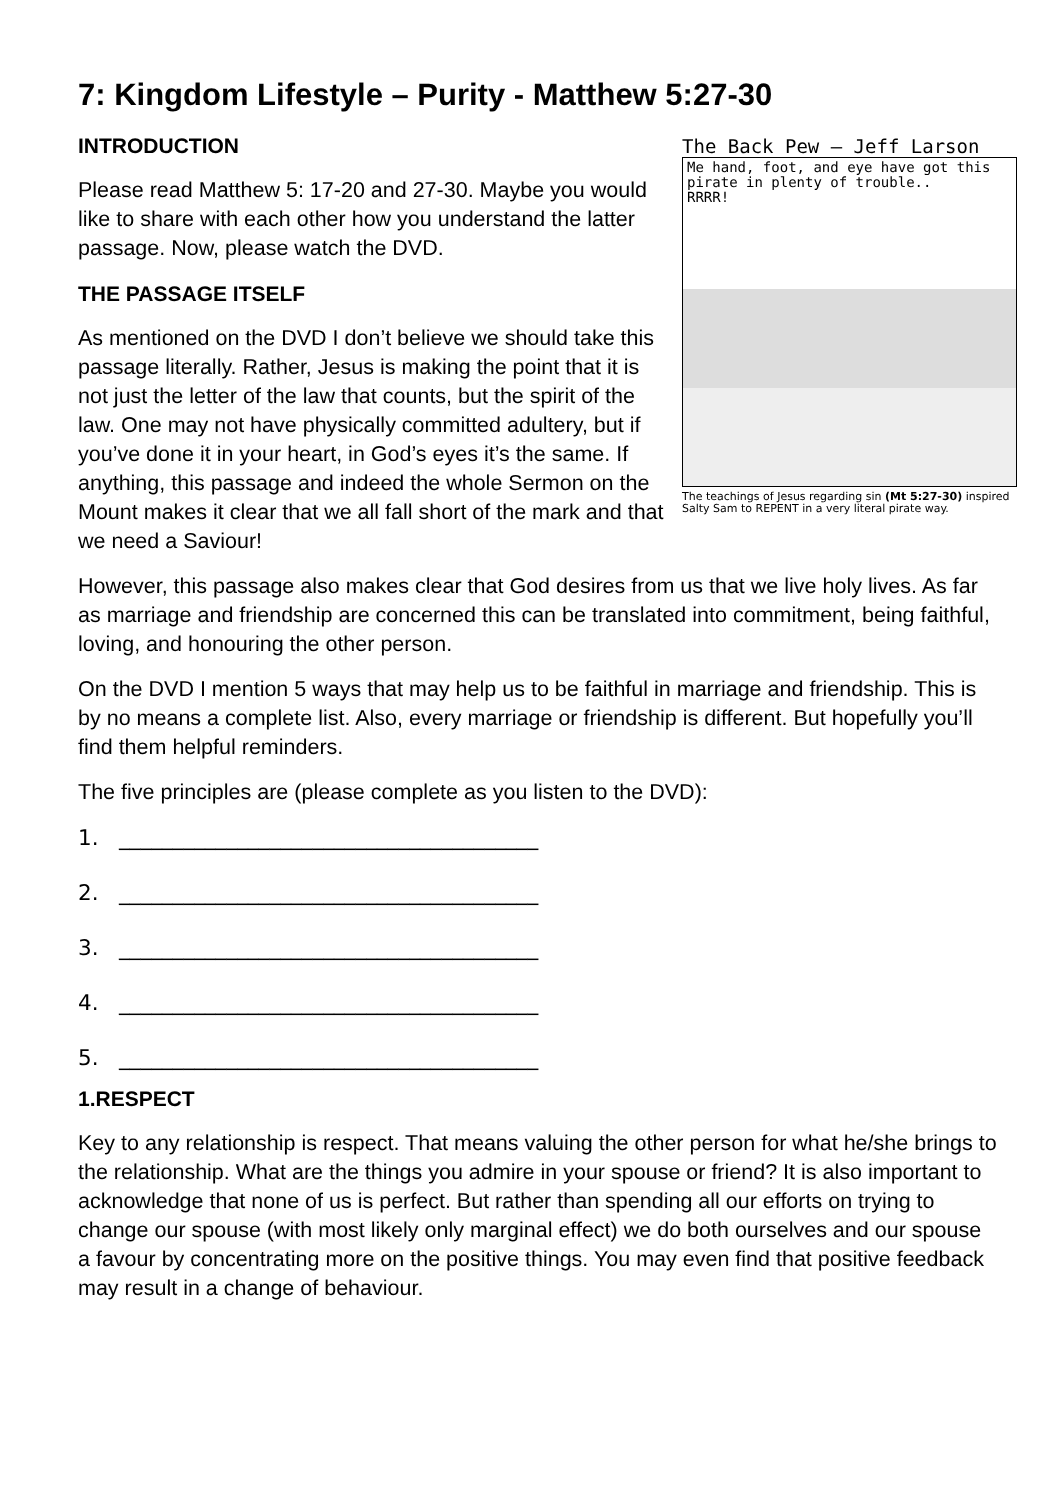7: Kingdom Lifestyle – Purity - Matthew 5:27-30
The Back Pew – Jeff Larson
Me hand, foot, and eye have got this pirate in plenty of trouble..
RRRR!
The teachings of Jesus regarding sin (Mt 5:27-30) inspired Salty Sam to REPENT in a very literal pirate way.
INTRODUCTION
Please read Matthew 5: 17-20 and 27-30. Maybe you would like to share with each other how you understand the latter passage. Now, please watch the DVD.
THE PASSAGE ITSELF
As mentioned on the DVD I don’t believe we should take this passage literally. Rather, Jesus is making the point that it is not just the letter of the law that counts, but the spirit of the law. One may not have physically committed adultery, but if you’ve done it in your heart, in God’s eyes it’s the same. If anything, this passage and indeed the whole Sermon on the Mount makes it clear that we all fall short of the mark and that we need a Saviour!
However, this passage also makes clear that God desires from us that we live holy lives. As far as marriage and friendship are concerned this can be translated into commitment, being faithful, loving, and honouring the other person.
On the DVD I mention 5 ways that may help us to be faithful in marriage and friendship. This is by no means a complete list. Also, every marriage or friendship is different. But hopefully you’ll find them helpful reminders.
The five principles are (please complete as you listen to the DVD):
1. _______________________________________
2. _______________________________________
3. _______________________________________
4. _______________________________________
5. _______________________________________
1.RESPECT
Key to any relationship is respect. That means valuing the other person for what he/she brings to the relationship. What are the things you admire in your spouse or friend? It is also important to acknowledge that none of us is perfect. But rather than spending all our efforts on trying to change our spouse (with most likely only marginal effect) we do both ourselves and our spouse a favour by concentrating more on the positive things. You may even find that positive feedback may result in a change of behaviour.